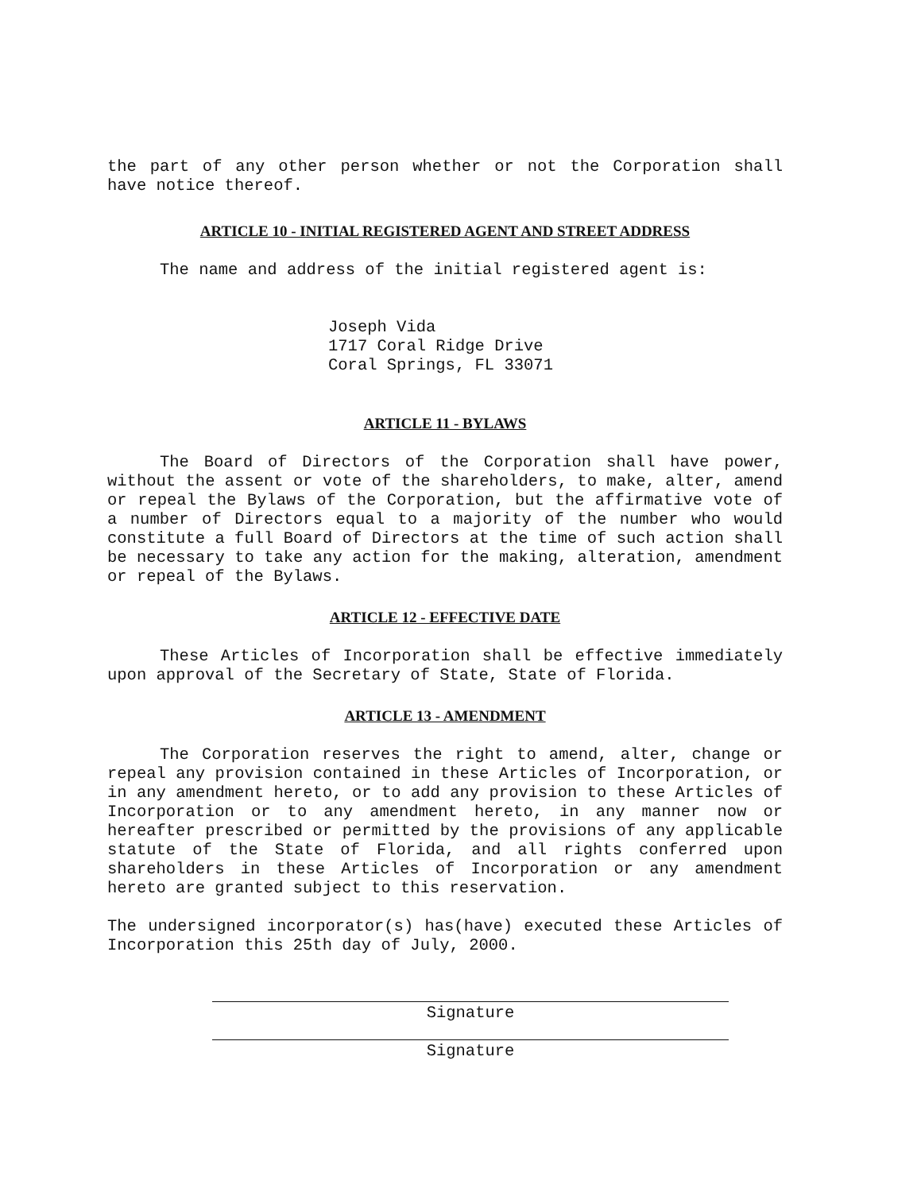the part of any other person whether or not the Corporation shall have notice thereof.
ARTICLE 10 - INITIAL REGISTERED AGENT AND STREET ADDRESS
The name and address of the initial registered agent is:
Joseph Vida
1717 Coral Ridge Drive
Coral Springs, FL 33071
ARTICLE 11 - BYLAWS
The Board of Directors of the Corporation shall have power, without the assent or vote of the shareholders, to make, alter, amend or repeal the Bylaws of the Corporation, but the affirmative vote of a number of Directors equal to a majority of the number who would constitute a full Board of Directors at the time of such action shall be necessary to take any action for the making, alteration, amendment or repeal of the Bylaws.
ARTICLE 12 - EFFECTIVE DATE
These Articles of Incorporation shall be effective immediately upon approval of the Secretary of State, State of Florida.
ARTICLE 13 - AMENDMENT
The Corporation reserves the right to amend, alter, change or repeal any provision contained in these Articles of Incorporation, or in any amendment hereto, or to add any provision to these Articles of Incorporation or to any amendment hereto, in any manner now or hereafter prescribed or permitted by the provisions of any applicable statute of the State of Florida, and all rights conferred upon shareholders in these Articles of Incorporation or any amendment hereto are granted subject to this reservation.
The undersigned incorporator(s) has(have) executed these Articles of Incorporation this 25th day of July, 2000.
Signature
Signature